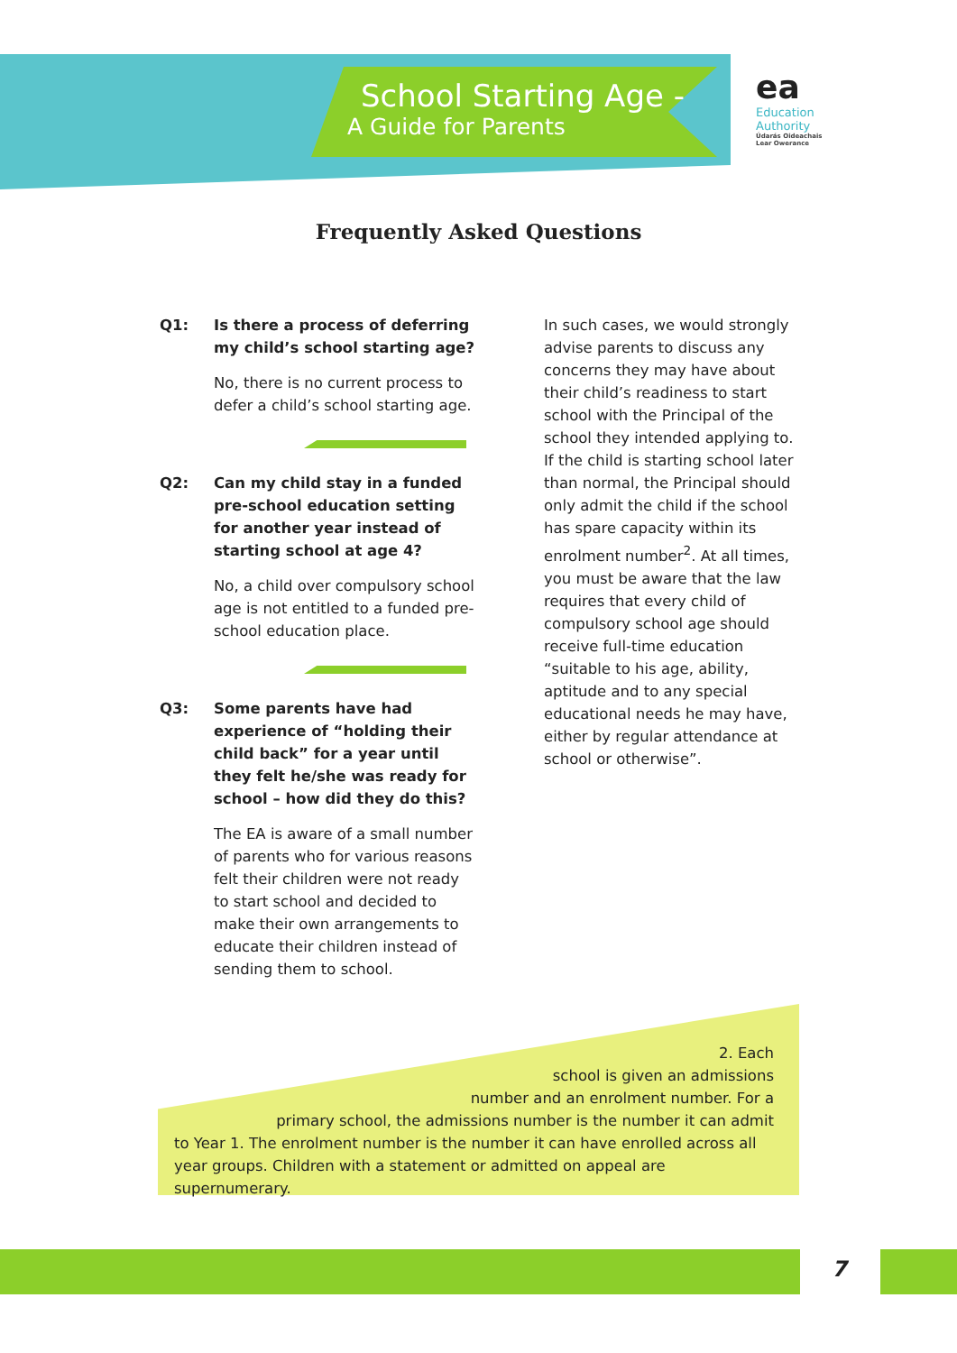School Starting Age -
A Guide for Parents
ea
Education
Authority
Údarás Oideachais
Lear Owerance
Frequently Asked Questions
Q1: Is there a process of deferring my child’s school starting age?
No, there is no current process to defer a child’s school starting age.
Q2: Can my child stay in a funded pre-school education setting for another year instead of starting school at age 4?
No, a child over compulsory school age is not entitled to a funded pre-school education place.
Q3: Some parents have had experience of “holding their child back” for a year until they felt he/she was ready for school – how did they do this?
The EA is aware of a small number of parents who for various reasons felt their children were not ready to start school and decided to make their own arrangements to educate their children instead of sending them to school.
In such cases, we would strongly advise parents to discuss any concerns they may have about their child’s readiness to start school with the Principal of the school they intended applying to. If the child is starting school later than normal, the Principal should only admit the child if the school has spare capacity within its enrolment number<sup>2</sup>. At all times, you must be aware that the law requires that every child of compulsory school age should receive full-time education “suitable to his age, ability, aptitude and to any special educational needs he may have, either by regular attendance at school or otherwise”.
2. Each
school is given an admissions
number and an enrolment number. For a
primary school, the admissions number is the number it can admit
to Year 1. The enrolment number is the number it can have enrolled across all year groups. Children with a statement or admitted on appeal are supernumerary.
7